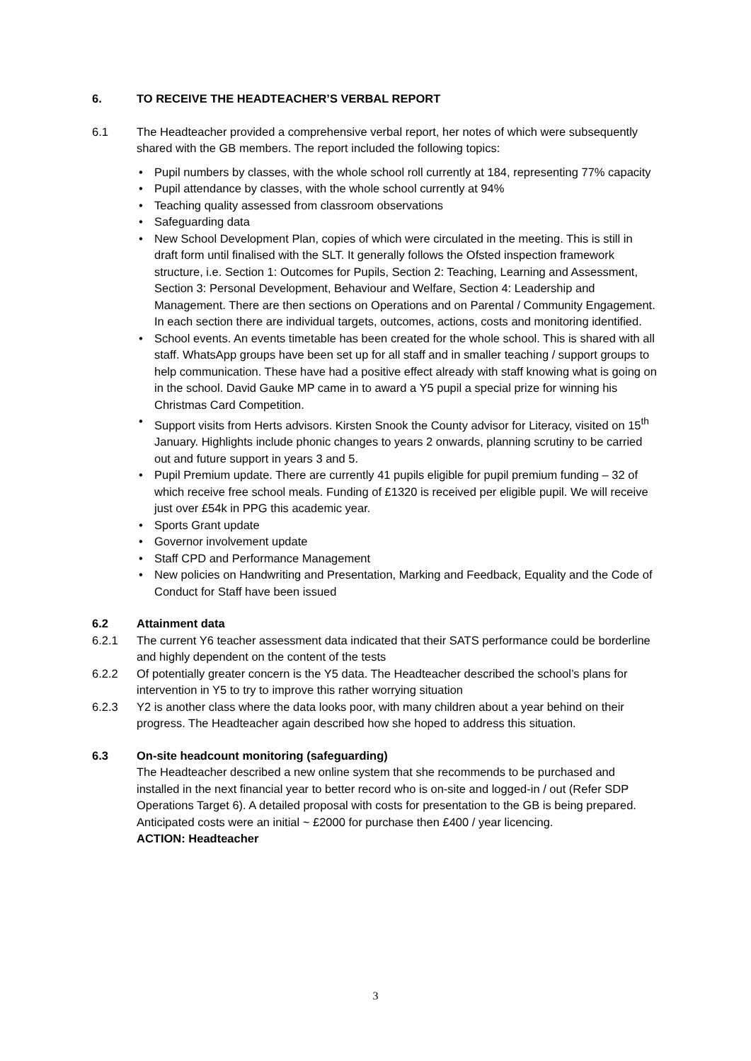6. TO RECEIVE THE HEADTEACHER’S VERBAL REPORT
6.1 The Headteacher provided a comprehensive verbal report, her notes of which were subsequently shared with the GB members. The report included the following topics:
• Pupil numbers by classes, with the whole school roll currently at 184, representing 77% capacity
• Pupil attendance by classes, with the whole school currently at 94%
• Teaching quality assessed from classroom observations
• Safeguarding data
• New School Development Plan, copies of which were circulated in the meeting. This is still in draft form until finalised with the SLT. It generally follows the Ofsted inspection framework structure, i.e. Section 1: Outcomes for Pupils, Section 2: Teaching, Learning and Assessment, Section 3: Personal Development, Behaviour and Welfare, Section 4: Leadership and Management. There are then sections on Operations and on Parental / Community Engagement. In each section there are individual targets, outcomes, actions, costs and monitoring identified.
• School events. An events timetable has been created for the whole school. This is shared with all staff. WhatsApp groups have been set up for all staff and in smaller teaching / support groups to help communication. These have had a positive effect already with staff knowing what is going on in the school. David Gauke MP came in to award a Y5 pupil a special prize for winning his Christmas Card Competition.
• Support visits from Herts advisors. Kirsten Snook the County advisor for Literacy, visited on 15<sup>th</sup> January. Highlights include phonic changes to years 2 onwards, planning scrutiny to be carried out and future support in years 3 and 5.
• Pupil Premium update. There are currently 41 pupils eligible for pupil premium funding – 32 of which receive free school meals. Funding of £1320 is received per eligible pupil. We will receive just over £54k in PPG this academic year.
• Sports Grant update
• Governor involvement update
• Staff CPD and Performance Management
• New policies on Handwriting and Presentation, Marking and Feedback, Equality and the Code of Conduct for Staff have been issued
6.2 Attainment data
6.2.1 The current Y6 teacher assessment data indicated that their SATS performance could be borderline and highly dependent on the content of the tests
6.2.2 Of potentially greater concern is the Y5 data. The Headteacher described the school’s plans for intervention in Y5 to try to improve this rather worrying situation
6.2.3 Y2 is another class where the data looks poor, with many children about a year behind on their progress. The Headteacher again described how she hoped to address this situation.
6.3 On-site headcount monitoring (safeguarding)
The Headteacher described a new online system that she recommends to be purchased and installed in the next financial year to better record who is on-site and logged-in / out (Refer SDP Operations Target 6). A detailed proposal with costs for presentation to the GB is being prepared. Anticipated costs were an initial ~ £2000 for purchase then £400 / year licencing.
ACTION: Headteacher
3